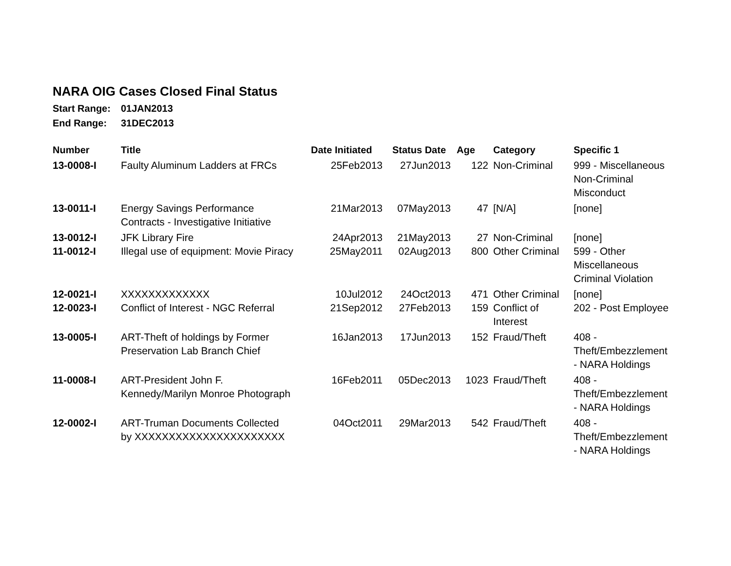NARA OIG Cases Closed Final Status
Start Range: 01JAN2013
End Range: 31DEC2013
| Number | Title | Date Initiated | Status Date | Age | Category | Specific 1 |
| --- | --- | --- | --- | --- | --- | --- |
| 13-0008-I | Faulty Aluminum Ladders at FRCs | 25Feb2013 | 27Jun2013 | 122 | Non-Criminal | 999 - Miscellaneous Non-Criminal Misconduct |
| 13-0011-I | Energy Savings Performance Contracts - Investigative Initiative | 21Mar2013 | 07May2013 | 47 | [N/A] | [none] |
| 13-0012-I | JFK Library Fire | 24Apr2013 | 21May2013 | 27 | Non-Criminal | [none] |
| 11-0012-I | Illegal use of equipment: Movie Piracy | 25May2011 | 02Aug2013 | 800 | Other Criminal | 599 - Other Miscellaneous Criminal Violation |
| 12-0021-I | XXXXXXXXXXXXX | 10Jul2012 | 24Oct2013 | 471 | Other Criminal | [none] |
| 12-0023-I | Conflict of Interest - NGC Referral | 21Sep2012 | 27Feb2013 | 159 | Conflict of Interest | 202 - Post Employee |
| 13-0005-I | ART-Theft of holdings by Former Preservation Lab Branch Chief | 16Jan2013 | 17Jun2013 | 152 | Fraud/Theft | 408 - Theft/Embezzlement - NARA Holdings |
| 11-0008-I | ART-President John F. Kennedy/Marilyn Monroe Photograph | 16Feb2011 | 05Dec2013 | 1023 | Fraud/Theft | 408 - Theft/Embezzlement - NARA Holdings |
| 12-0002-I | ART-Truman Documents Collected by XXXXXXXXXXXXXXXXXXXXXX | 04Oct2011 | 29Mar2013 | 542 | Fraud/Theft | 408 - Theft/Embezzlement - NARA Holdings |